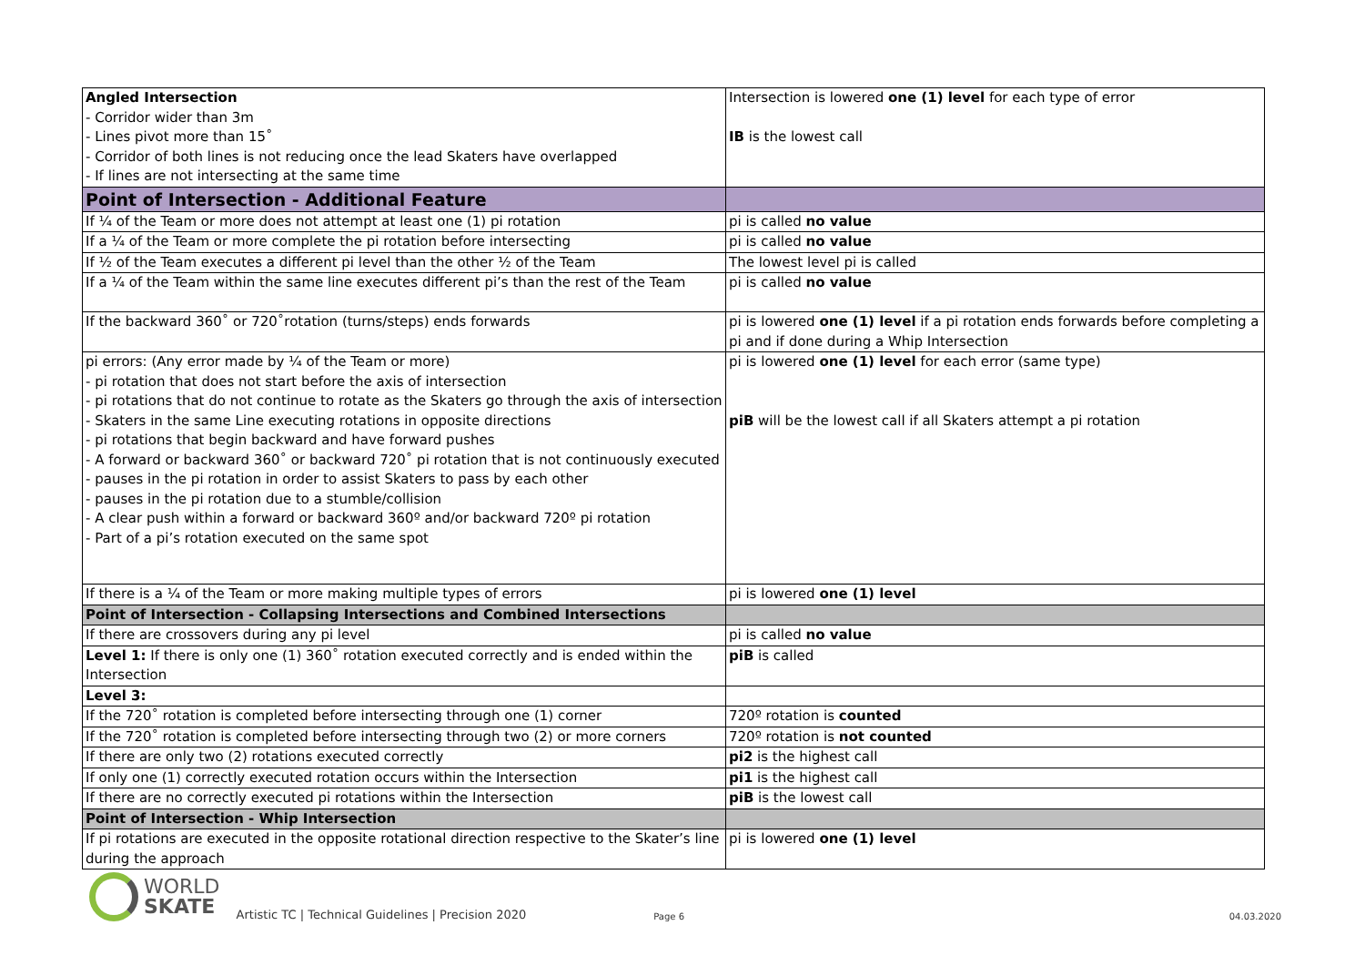| Angled Intersection - Corridor wider than 3m - Lines pivot more than 15˚ - Corridor of both lines is not reducing once the lead Skaters have overlapped - If lines are not intersecting at the same time | Intersection is lowered one (1) level for each type of error IB is the lowest call |
| Point of Intersection - Additional Feature | |
| If ¼ of the Team or more does not attempt at least one (1) pi rotation | pi is called no value |
| If a ¼ of the Team or more complete the pi rotation before intersecting | pi is called no value |
| If ½ of the Team executes a different pi level than the other ½ of the Team | The lowest level pi is called |
| If a ¼ of the Team within the same line executes different pi’s than the rest of the Team | pi is called no value |
| If the backward 360˚ or 720˚rotation (turns/steps) ends forwards | pi is lowered one (1) level if a pi rotation ends forwards before completing a pi and if done during a Whip Intersection |
| pi errors: (Any error made by ¼ of the Team or more) - pi rotation that does not start before the axis of intersection - pi rotations that do not continue to rotate as the Skaters go through the axis of intersection - Skaters in the same Line executing rotations in opposite directions - pi rotations that begin backward and have forward pushes - A forward or backward 360˚ or backward 720˚ pi rotation that is not continuously executed - pauses in the pi rotation in order to assist Skaters to pass by each other - pauses in the pi rotation due to a stumble/collision - A clear push within a forward or backward 360º and/or backward 720º pi rotation - Part of a pi’s rotation executed on the same spot | pi is lowered one (1) level for each error (same type) piB will be the lowest call if all Skaters attempt a pi rotation |
| If there is a ¼ of the Team or more making multiple types of errors | pi is lowered one (1) level |
| Point of Intersection - Collapsing Intersections and Combined Intersections | |
| If there are crossovers during any pi level | pi is called no value |
| Level 1: If there is only one (1) 360˚ rotation executed correctly and is ended within the Intersection | piB is called |
| Level 3: | |
| If the 720˚ rotation is completed before intersecting through one (1) corner | 720º rotation is counted |
| If the 720˚ rotation is completed before intersecting through two (2) or more corners | 720º rotation is not counted |
| If there are only two (2) rotations executed correctly | pi2 is the highest call |
| If only one (1) correctly executed rotation occurs within the Intersection | pi1 is the highest call |
| If there are no correctly executed pi rotations within the Intersection | piB is the lowest call |
| Point of Intersection - Whip Intersection | |
| If pi rotations are executed in the opposite rotational direction respective to the Skater’s line during the approach | pi is lowered one (1) level |
WORLD
SKATE
Artistic TC | Technical Guidelines | Precision 2020
Page 6
04.03.2020